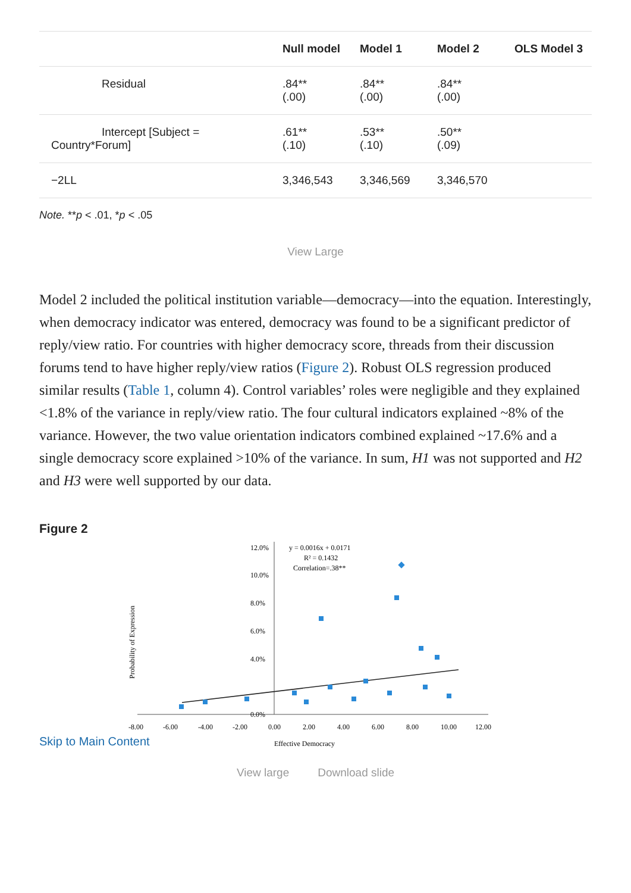| | Null model | Model 1 | Model 2 | OLS Model 3 |
| --- | --- | --- | --- | --- |
| Residual | .84** (.00) | .84** (.00) | .84** (.00) | |
| Intercept [Subject = Country*Forum] | .61** (.10) | .53** (.10) | .50** (.09) | |
| −2LL | 3,346,543 | 3,346,569 | 3,346,570 | |
Note. **p < .01, *p < .05
View Large
Model 2 included the political institution variable—democracy—into the equation. Interestingly, when democracy indicator was entered, democracy was found to be a significant predictor of reply/view ratio. For countries with higher democracy score, threads from their discussion forums tend to have higher reply/view ratios (Figure 2). Robust OLS regression produced similar results (Table 1, column 4). Control variables’ roles were negligible and they explained <1.8% of the variance in reply/view ratio. The four cultural indicators explained ~8% of the variance. However, the two value orientation indicators combined explained ~17.6% and a single democracy score explained >10% of the variance. In sum, H1 was not supported and H2 and H3 were well supported by our data.
Figure 2
12.0%
10.0%
8.0%
6.0%
4.0%
0.0%
-8.00
-6.00
-4.00
-2.00
0.00
2.00
4.00
6.00
8.00
10.00
12.00
Effective Democracy
Probability of Expression
y = 0.0016x + 0.0171
R² = 0.1432
Correlation=.38**
Skip to Main Content
View large Download slide